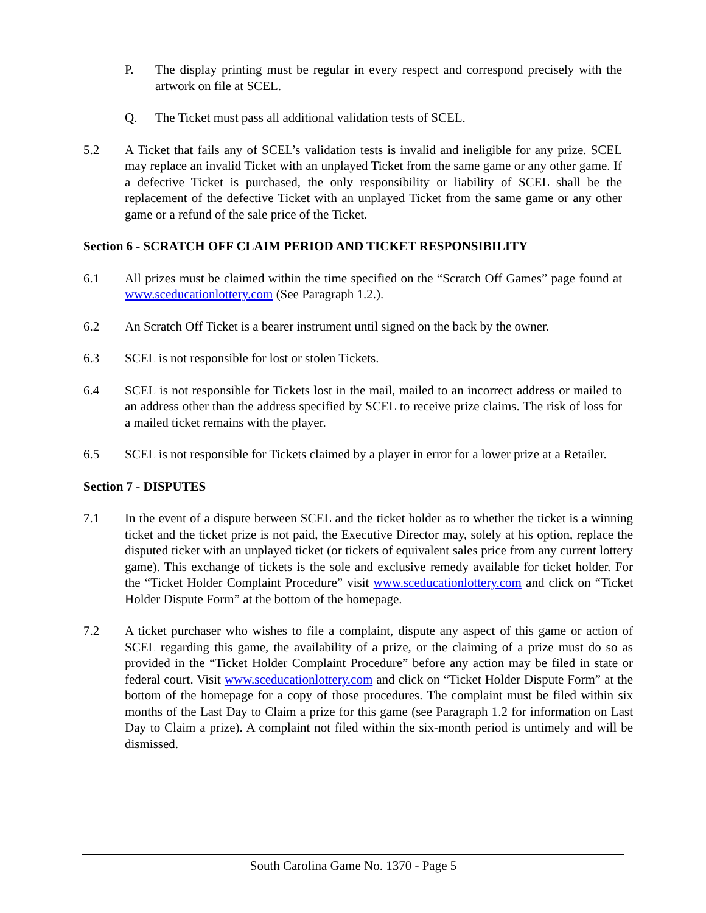P. The display printing must be regular in every respect and correspond precisely with the artwork on file at SCEL.
Q. The Ticket must pass all additional validation tests of SCEL.
5.2 A Ticket that fails any of SCEL’s validation tests is invalid and ineligible for any prize. SCEL may replace an invalid Ticket with an unplayed Ticket from the same game or any other game. If a defective Ticket is purchased, the only responsibility or liability of SCEL shall be the replacement of the defective Ticket with an unplayed Ticket from the same game or any other game or a refund of the sale price of the Ticket.
Section 6 - SCRATCH OFF CLAIM PERIOD AND TICKET RESPONSIBILITY
6.1 All prizes must be claimed within the time specified on the “Scratch Off Games” page found at www.sceducationlottery.com (See Paragraph 1.2.).
6.2 An Scratch Off Ticket is a bearer instrument until signed on the back by the owner.
6.3 SCEL is not responsible for lost or stolen Tickets.
6.4 SCEL is not responsible for Tickets lost in the mail, mailed to an incorrect address or mailed to an address other than the address specified by SCEL to receive prize claims. The risk of loss for a mailed ticket remains with the player.
6.5 SCEL is not responsible for Tickets claimed by a player in error for a lower prize at a Retailer.
Section 7 - DISPUTES
7.1 In the event of a dispute between SCEL and the ticket holder as to whether the ticket is a winning ticket and the ticket prize is not paid, the Executive Director may, solely at his option, replace the disputed ticket with an unplayed ticket (or tickets of equivalent sales price from any current lottery game). This exchange of tickets is the sole and exclusive remedy available for ticket holder. For the “Ticket Holder Complaint Procedure” visit www.sceducationlottery.com and click on “Ticket Holder Dispute Form” at the bottom of the homepage.
7.2 A ticket purchaser who wishes to file a complaint, dispute any aspect of this game or action of SCEL regarding this game, the availability of a prize, or the claiming of a prize must do so as provided in the “Ticket Holder Complaint Procedure” before any action may be filed in state or federal court. Visit www.sceducationlottery.com and click on “Ticket Holder Dispute Form” at the bottom of the homepage for a copy of those procedures. The complaint must be filed within six months of the Last Day to Claim a prize for this game (see Paragraph 1.2 for information on Last Day to Claim a prize). A complaint not filed within the six-month period is untimely and will be dismissed.
South Carolina Game No. 1370 - Page 5